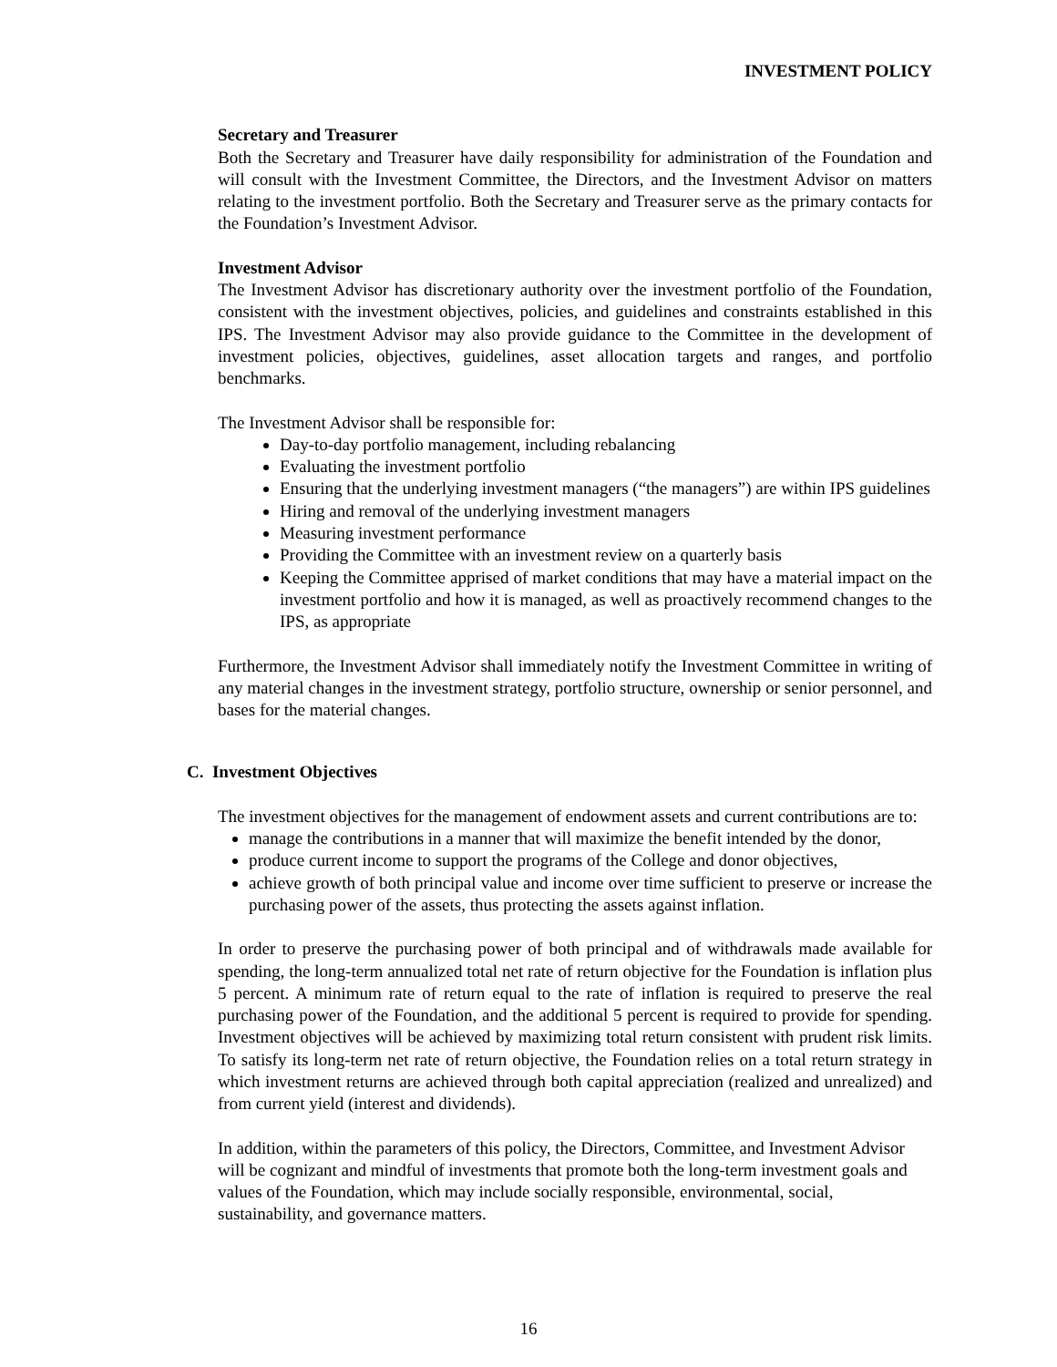INVESTMENT POLICY
Secretary and Treasurer
Both the Secretary and Treasurer have daily responsibility for administration of the Foundation and will consult with the Investment Committee, the Directors, and the Investment Advisor on matters relating to the investment portfolio. Both the Secretary and Treasurer serve as the primary contacts for the Foundation’s Investment Advisor.
Investment Advisor
The Investment Advisor has discretionary authority over the investment portfolio of the Foundation, consistent with the investment objectives, policies, and guidelines and constraints established in this IPS. The Investment Advisor may also provide guidance to the Committee in the development of investment policies, objectives, guidelines, asset allocation targets and ranges, and portfolio benchmarks.
The Investment Advisor shall be responsible for:
Day-to-day portfolio management, including rebalancing
Evaluating the investment portfolio
Ensuring that the underlying investment managers (“the managers”) are within IPS guidelines
Hiring and removal of the underlying investment managers
Measuring investment performance
Providing the Committee with an investment review on a quarterly basis
Keeping the Committee apprised of market conditions that may have a material impact on the investment portfolio and how it is managed, as well as proactively recommend changes to the IPS, as appropriate
Furthermore, the Investment Advisor shall immediately notify the Investment Committee in writing of any material changes in the investment strategy, portfolio structure, ownership or senior personnel, and bases for the material changes.
C. Investment Objectives
The investment objectives for the management of endowment assets and current contributions are to:
manage the contributions in a manner that will maximize the benefit intended by the donor,
produce current income to support the programs of the College and donor objectives,
achieve growth of both principal value and income over time sufficient to preserve or increase the purchasing power of the assets, thus protecting the assets against inflation.
In order to preserve the purchasing power of both principal and of withdrawals made available for spending, the long-term annualized total net rate of return objective for the Foundation is inflation plus 5 percent. A minimum rate of return equal to the rate of inflation is required to preserve the real purchasing power of the Foundation, and the additional 5 percent is required to provide for spending. Investment objectives will be achieved by maximizing total return consistent with prudent risk limits. To satisfy its long-term net rate of return objective, the Foundation relies on a total return strategy in which investment returns are achieved through both capital appreciation (realized and unrealized) and from current yield (interest and dividends).
In addition, within the parameters of this policy, the Directors, Committee, and Investment Advisor will be cognizant and mindful of investments that promote both the long-term investment goals and values of the Foundation, which may include socially responsible, environmental, social, sustainability, and governance matters.
16